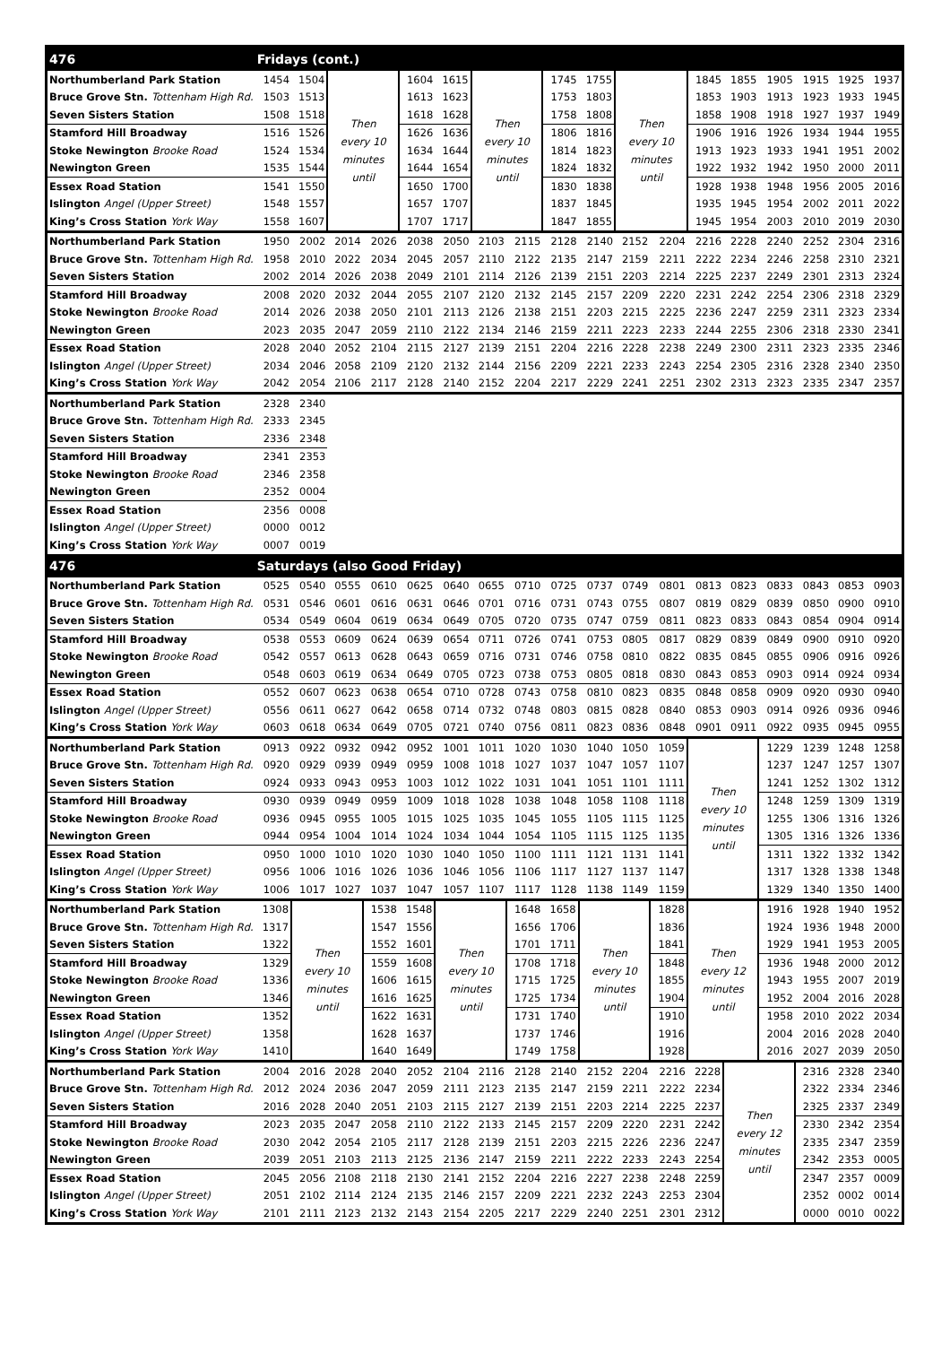| 476 | Fridays (cont.) | | | | | | | | | | | | | | | | | |
| --- | --- | --- | --- | --- | --- | --- | --- | --- | --- | --- | --- | --- | --- | --- | --- | --- | --- | --- |
| Northumberland Park Station | 1454 | 1504 | Then every 10 minutes until | | 1604 | 1615 | Then every 10 minutes until | | 1745 | 1755 | Then every 10 minutes until | | 1845 | 1855 | 1905 | 1915 | 1925 | 1937 |
| Bruce Grove Stn. Tottenham High Rd. | 1503 | 1513 | | | 1613 | 1623 | | | 1753 | 1803 | | | 1853 | 1903 | 1913 | 1923 | 1933 | 1945 |
| Seven Sisters Station | 1508 | 1518 | | | 1618 | 1628 | | | 1758 | 1808 | | | 1858 | 1908 | 1918 | 1927 | 1937 | 1949 |
| Stamford Hill Broadway | 1516 | 1526 | | | 1626 | 1636 | | | 1806 | 1816 | | | 1906 | 1916 | 1926 | 1934 | 1944 | 1955 |
| Stoke Newington Brooke Road | 1524 | 1534 | | | 1634 | 1644 | | | 1814 | 1823 | | | 1913 | 1923 | 1933 | 1941 | 1951 | 2002 |
| Newington Green | 1535 | 1544 | | | 1644 | 1654 | | | 1824 | 1832 | | | 1922 | 1932 | 1942 | 1950 | 2000 | 2011 |
| Essex Road Station | 1541 | 1550 | | | 1650 | 1700 | | | 1830 | 1838 | | | 1928 | 1938 | 1948 | 1956 | 2005 | 2016 |
| Islington Angel (Upper Street) | 1548 | 1557 | | | 1657 | 1707 | | | 1837 | 1845 | | | 1935 | 1945 | 1954 | 2002 | 2011 | 2022 |
| King’s Cross Station York Way | 1558 | 1607 | | | 1707 | 1717 | | | 1847 | 1855 | | | 1945 | 1954 | 2003 | 2010 | 2019 | 2030 |
| Northumberland Park Station | 1950 | 2002 | 2014 | 2026 | 2038 | 2050 | 2103 | 2115 | 2128 | 2140 | 2152 | 2204 | 2216 | 2228 | 2240 | 2252 | 2304 | 2316 |
| Bruce Grove Stn. Tottenham High Rd. | 1958 | 2010 | 2022 | 2034 | 2045 | 2057 | 2110 | 2122 | 2135 | 2147 | 2159 | 2211 | 2222 | 2234 | 2246 | 2258 | 2310 | 2321 |
| Seven Sisters Station | 2002 | 2014 | 2026 | 2038 | 2049 | 2101 | 2114 | 2126 | 2139 | 2151 | 2203 | 2214 | 2225 | 2237 | 2249 | 2301 | 2313 | 2324 |
| Stamford Hill Broadway | 2008 | 2020 | 2032 | 2044 | 2055 | 2107 | 2120 | 2132 | 2145 | 2157 | 2209 | 2220 | 2231 | 2242 | 2254 | 2306 | 2318 | 2329 |
| Stoke Newington Brooke Road | 2014 | 2026 | 2038 | 2050 | 2101 | 2113 | 2126 | 2138 | 2151 | 2203 | 2215 | 2225 | 2236 | 2247 | 2259 | 2311 | 2323 | 2334 |
| Newington Green | 2023 | 2035 | 2047 | 2059 | 2110 | 2122 | 2134 | 2146 | 2159 | 2211 | 2223 | 2233 | 2244 | 2255 | 2306 | 2318 | 2330 | 2341 |
| Essex Road Station | 2028 | 2040 | 2052 | 2104 | 2115 | 2127 | 2139 | 2151 | 2204 | 2216 | 2228 | 2238 | 2249 | 2300 | 2311 | 2323 | 2335 | 2346 |
| Islington Angel (Upper Street) | 2034 | 2046 | 2058 | 2109 | 2120 | 2132 | 2144 | 2156 | 2209 | 2221 | 2233 | 2243 | 2254 | 2305 | 2316 | 2328 | 2340 | 2350 |
| King’s Cross Station York Way | 2042 | 2054 | 2106 | 2117 | 2128 | 2140 | 2152 | 2204 | 2217 | 2229 | 2241 | 2251 | 2302 | 2313 | 2323 | 2335 | 2347 | 2357 |
| Northumberland Park Station | 2328 | 2340 | | | | | | | | | | | | | | | | |
| Bruce Grove Stn. Tottenham High Rd. | 2333 | 2345 | | | | | | | | | | | | | | | | |
| Seven Sisters Station | 2336 | 2348 | | | | | | | | | | | | | | | | |
| Stamford Hill Broadway | 2341 | 2353 | | | | | | | | | | | | | | | | |
| Stoke Newington Brooke Road | 2346 | 2358 | | | | | | | | | | | | | | | | |
| Newington Green | 2352 | 0004 | | | | | | | | | | | | | | | | |
| Essex Road Station | 2356 | 0008 | | | | | | | | | | | | | | | | |
| Islington Angel (Upper Street) | 0000 | 0012 | | | | | | | | | | | | | | | | |
| King’s Cross Station York Way | 0007 | 0019 | | | | | | | | | | | | | | | | |
| 476 | Saturdays (also Good Friday) | | | | | | | | | | | | | | | | | |
| Northumberland Park Station | 0525 | 0540 | 0555 | 0610 | 0625 | 0640 | 0655 | 0710 | 0725 | 0737 | 0749 | 0801 | 0813 | 0823 | 0833 | 0843 | 0853 | 0903 |
| Bruce Grove Stn. Tottenham High Rd. | 0531 | 0546 | 0601 | 0616 | 0631 | 0646 | 0701 | 0716 | 0731 | 0743 | 0755 | 0807 | 0819 | 0829 | 0839 | 0850 | 0900 | 0910 |
| Seven Sisters Station | 0534 | 0549 | 0604 | 0619 | 0634 | 0649 | 0705 | 0720 | 0735 | 0747 | 0759 | 0811 | 0823 | 0833 | 0843 | 0854 | 0904 | 0914 |
| Stamford Hill Broadway | 0538 | 0553 | 0609 | 0624 | 0639 | 0654 | 0711 | 0726 | 0741 | 0753 | 0805 | 0817 | 0829 | 0839 | 0849 | 0900 | 0910 | 0920 |
| Stoke Newington Brooke Road | 0542 | 0557 | 0613 | 0628 | 0643 | 0659 | 0716 | 0731 | 0746 | 0758 | 0810 | 0822 | 0835 | 0845 | 0855 | 0906 | 0916 | 0926 |
| Newington Green | 0548 | 0603 | 0619 | 0634 | 0649 | 0705 | 0723 | 0738 | 0753 | 0805 | 0818 | 0830 | 0843 | 0853 | 0903 | 0914 | 0924 | 0934 |
| Essex Road Station | 0552 | 0607 | 0623 | 0638 | 0654 | 0710 | 0728 | 0743 | 0758 | 0810 | 0823 | 0835 | 0848 | 0858 | 0909 | 0920 | 0930 | 0940 |
| Islington Angel (Upper Street) | 0556 | 0611 | 0627 | 0642 | 0658 | 0714 | 0732 | 0748 | 0803 | 0815 | 0828 | 0840 | 0853 | 0903 | 0914 | 0926 | 0936 | 0946 |
| King’s Cross Station York Way | 0603 | 0618 | 0634 | 0649 | 0705 | 0721 | 0740 | 0756 | 0811 | 0823 | 0836 | 0848 | 0901 | 0911 | 0922 | 0935 | 0945 | 0955 |
| Northumberland Park Station | 0913 | 0922 | 0932 | 0942 | 0952 | 1001 | 1011 | 1020 | 1030 | 1040 | 1050 | 1059 | Then every 10 minutes until | | 1229 | 1239 | 1248 | 1258 |
| Bruce Grove Stn. Tottenham High Rd. | 0920 | 0929 | 0939 | 0949 | 0959 | 1008 | 1018 | 1027 | 1037 | 1047 | 1057 | 1107 | | | 1237 | 1247 | 1257 | 1307 |
| Seven Sisters Station | 0924 | 0933 | 0943 | 0953 | 1003 | 1012 | 1022 | 1031 | 1041 | 1051 | 1101 | 1111 | | | 1241 | 1252 | 1302 | 1312 |
| Stamford Hill Broadway | 0930 | 0939 | 0949 | 0959 | 1009 | 1018 | 1028 | 1038 | 1048 | 1058 | 1108 | 1118 | | | 1248 | 1259 | 1309 | 1319 |
| Stoke Newington Brooke Road | 0936 | 0945 | 0955 | 1005 | 1015 | 1025 | 1035 | 1045 | 1055 | 1105 | 1115 | 1125 | | | 1255 | 1306 | 1316 | 1326 |
| Newington Green | 0944 | 0954 | 1004 | 1014 | 1024 | 1034 | 1044 | 1054 | 1105 | 1115 | 1125 | 1135 | | | 1305 | 1316 | 1326 | 1336 |
| Essex Road Station | 0950 | 1000 | 1010 | 1020 | 1030 | 1040 | 1050 | 1100 | 1111 | 1121 | 1131 | 1141 | | | 1311 | 1322 | 1332 | 1342 |
| Islington Angel (Upper Street) | 0956 | 1006 | 1016 | 1026 | 1036 | 1046 | 1056 | 1106 | 1117 | 1127 | 1137 | 1147 | | | 1317 | 1328 | 1338 | 1348 |
| King’s Cross Station York Way | 1006 | 1017 | 1027 | 1037 | 1047 | 1057 | 1107 | 1117 | 1128 | 1138 | 1149 | 1159 | | | 1329 | 1340 | 1350 | 1400 |
| Northumberland Park Station | 1308 | Then every 10 minutes until | | 1538 | 1548 | Then every 10 minutes until | | 1648 | 1658 | Then every 10 minutes until | | 1828 | Then every 12 minutes until | | 1916 | 1928 | 1940 | 1952 |
| Bruce Grove Stn. Tottenham High Rd. | 1317 | | | 1547 | 1556 | | | 1656 | 1706 | | | 1836 | | | 1924 | 1936 | 1948 | 2000 |
| Seven Sisters Station | 1322 | | | 1552 | 1601 | | | 1701 | 1711 | | | 1841 | | | 1929 | 1941 | 1953 | 2005 |
| Stamford Hill Broadway | 1329 | | | 1559 | 1608 | | | 1708 | 1718 | | | 1848 | | | 1936 | 1948 | 2000 | 2012 |
| Stoke Newington Brooke Road | 1336 | | | 1606 | 1615 | | | 1715 | 1725 | | | 1855 | | | 1943 | 1955 | 2007 | 2019 |
| Newington Green | 1346 | | | 1616 | 1625 | | | 1725 | 1734 | | | 1904 | | | 1952 | 2004 | 2016 | 2028 |
| Essex Road Station | 1352 | | | 1622 | 1631 | | | 1731 | 1740 | | | 1910 | | | 1958 | 2010 | 2022 | 2034 |
| Islington Angel (Upper Street) | 1358 | | | 1628 | 1637 | | | 1737 | 1746 | | | 1916 | | | 2004 | 2016 | 2028 | 2040 |
| King’s Cross Station York Way | 1410 | | | 1640 | 1649 | | | 1749 | 1758 | | | 1928 | | | 2016 | 2027 | 2039 | 2050 |
| Northumberland Park Station | 2004 | 2016 | 2028 | 2040 | 2052 | 2104 | 2116 | 2128 | 2140 | 2152 | 2204 | 2216 | 2228 | Then every 12 minutes until | | 2316 | 2328 | 2340 |
| Bruce Grove Stn. Tottenham High Rd. | 2012 | 2024 | 2036 | 2047 | 2059 | 2111 | 2123 | 2135 | 2147 | 2159 | 2211 | 2222 | 2234 | | | 2322 | 2334 | 2346 |
| Seven Sisters Station | 2016 | 2028 | 2040 | 2051 | 2103 | 2115 | 2127 | 2139 | 2151 | 2203 | 2214 | 2225 | 2237 | | | 2325 | 2337 | 2349 |
| Stamford Hill Broadway | 2023 | 2035 | 2047 | 2058 | 2110 | 2122 | 2133 | 2145 | 2157 | 2209 | 2220 | 2231 | 2242 | | | 2330 | 2342 | 2354 |
| Stoke Newington Brooke Road | 2030 | 2042 | 2054 | 2105 | 2117 | 2128 | 2139 | 2151 | 2203 | 2215 | 2226 | 2236 | 2247 | | | 2335 | 2347 | 2359 |
| Newington Green | 2039 | 2051 | 2103 | 2113 | 2125 | 2136 | 2147 | 2159 | 2211 | 2222 | 2233 | 2243 | 2254 | | | 2342 | 2353 | 0005 |
| Essex Road Station | 2045 | 2056 | 2108 | 2118 | 2130 | 2141 | 2152 | 2204 | 2216 | 2227 | 2238 | 2248 | 2259 | | | 2347 | 2357 | 0009 |
| Islington Angel (Upper Street) | 2051 | 2102 | 2114 | 2124 | 2135 | 2146 | 2157 | 2209 | 2221 | 2232 | 2243 | 2253 | 2304 | | | 2352 | 0002 | 0014 |
| King’s Cross Station York Way | 2101 | 2111 | 2123 | 2132 | 2143 | 2154 | 2205 | 2217 | 2229 | 2240 | 2251 | 2301 | 2312 | | | 0000 | 0010 | 0022 |